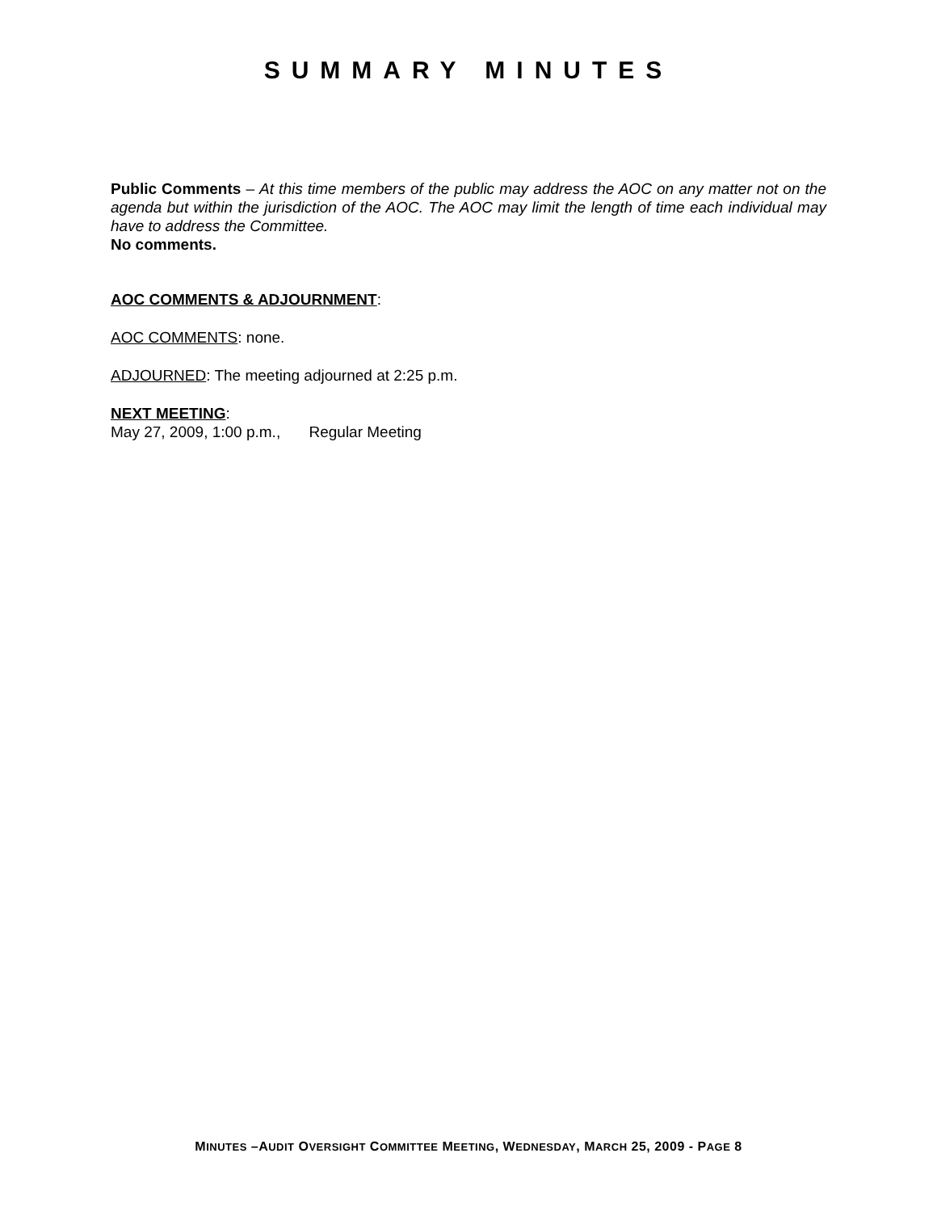SUMMARY MINUTES
Public Comments – At this time members of the public may address the AOC on any matter not on the agenda but within the jurisdiction of the AOC. The AOC may limit the length of time each individual may have to address the Committee.
No comments.
AOC COMMENTS & ADJOURNMENT:
AOC COMMENTS: none.
ADJOURNED: The meeting adjourned at 2:25 p.m.
NEXT MEETING:
May 27, 2009, 1:00 p.m., Regular Meeting
MINUTES –AUDIT OVERSIGHT COMMITTEE MEETING, WEDNESDAY, MARCH 25, 2009 - PAGE 8